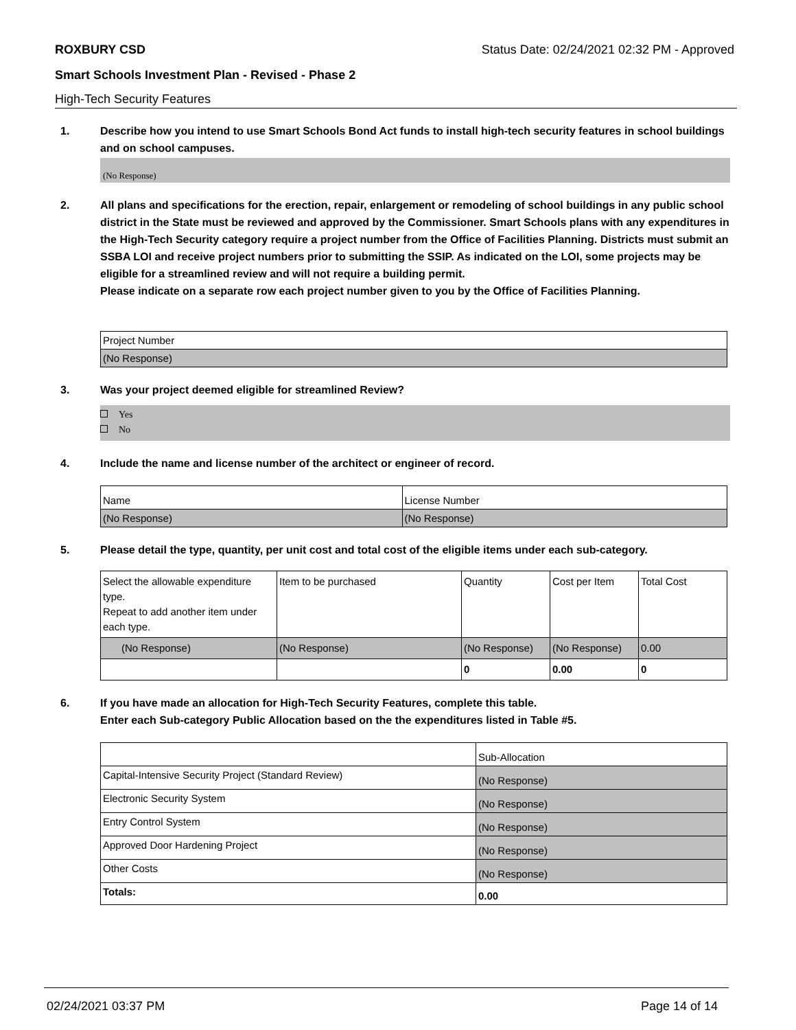ROXBURY CSD Status Date: 02/24/2021 02:32 PM - Approved
Smart Schools Investment Plan - Revised - Phase 2
High-Tech Security Features
1. Describe how you intend to use Smart Schools Bond Act funds to install high-tech security features in school buildings and on school campuses.
(No Response)
2. All plans and specifications for the erection, repair, enlargement or remodeling of school buildings in any public school district in the State must be reviewed and approved by the Commissioner. Smart Schools plans with any expenditures in the High-Tech Security category require a project number from the Office of Facilities Planning. Districts must submit an SSBA LOI and receive project numbers prior to submitting the SSIP. As indicated on the LOI, some projects may be eligible for a streamlined review and will not require a building permit.
Please indicate on a separate row each project number given to you by the Office of Facilities Planning.
| Project Number |
| (No Response) |
3. Was your project deemed eligible for streamlined Review?
Yes
No
4. Include the name and license number of the architect or engineer of record.
| Name | License Number |
| (No Response) | (No Response) |
5. Please detail the type, quantity, per unit cost and total cost of the eligible items under each sub-category.
| Select the allowable expenditure type. Repeat to add another item under each type. | Item to be purchased | Quantity | Cost per Item | Total Cost |
| (No Response) | (No Response) | (No Response) | (No Response) | 0.00 |
| | | 0 | 0.00 | 0 |
6. If you have made an allocation for High-Tech Security Features, complete this table.
Enter each Sub-category Public Allocation based on the the expenditures listed in Table #5.
| | Sub-Allocation |
| Capital-Intensive Security Project (Standard Review) | (No Response) |
| Electronic Security System | (No Response) |
| Entry Control System | (No Response) |
| Approved Door Hardening Project | (No Response) |
| Other Costs | (No Response) |
| Totals: | 0.00 |
02/24/2021 03:37 PM Page 14 of 14